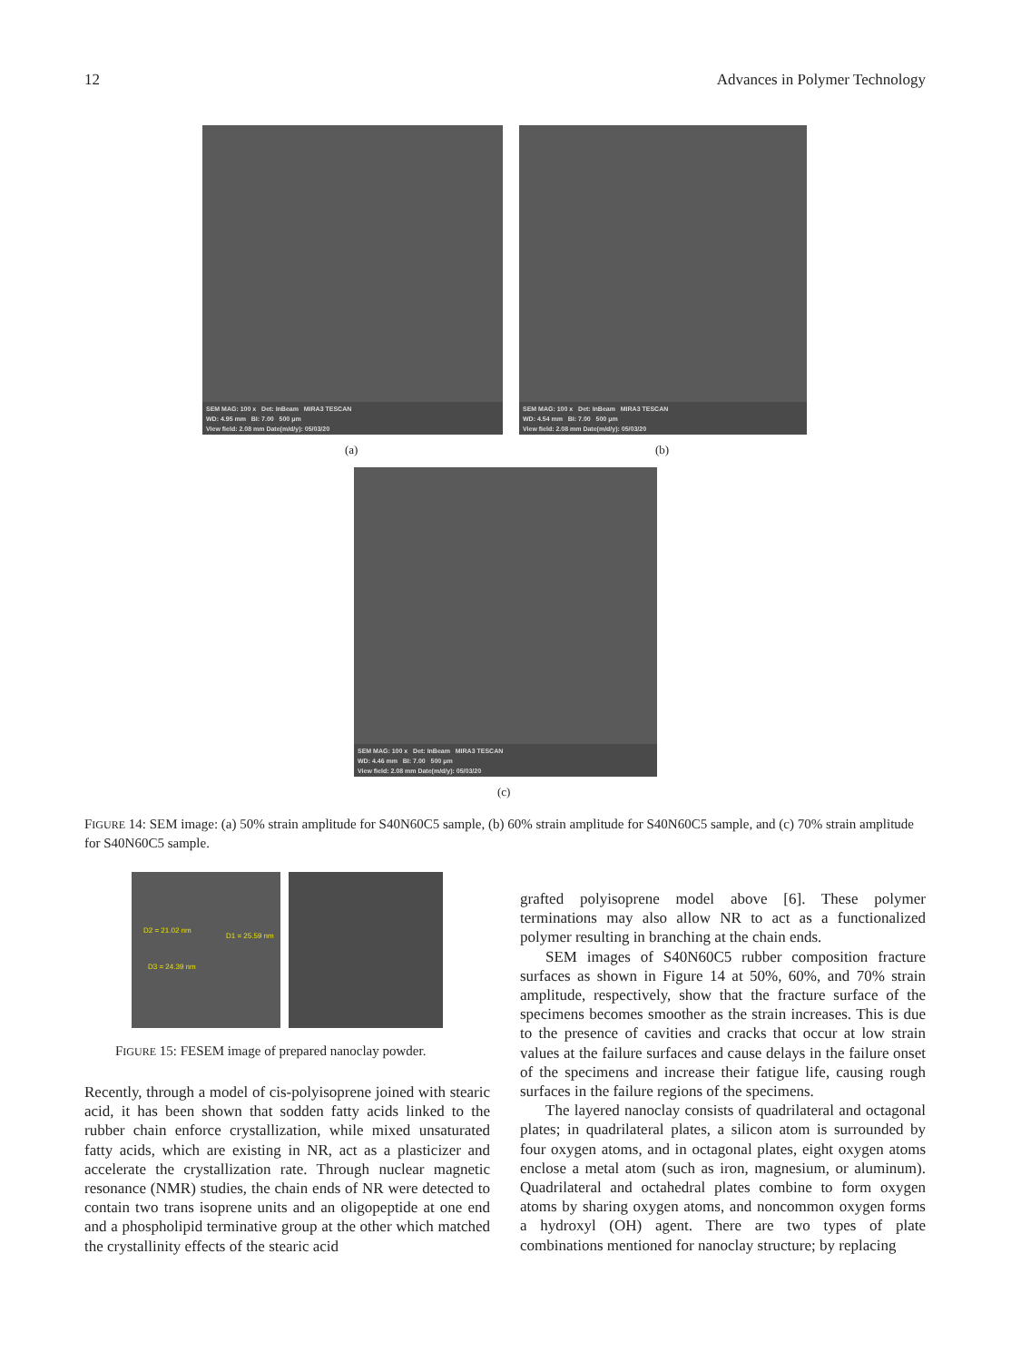12 Advances in Polymer Technology
SEM MAG: 100 x Det: InBeam MIRA3 TESCAN
WD: 4.95 mm BI: 7.00 500 μm
View field: 2.08 mm Date(m/d/y): 05/03/20
SEM MAG: 100 x Det: InBeam MIRA3 TESCAN
WD: 4.54 mm BI: 7.00 500 μm
View field: 2.08 mm Date(m/d/y): 05/03/20
(a) (b)
SEM MAG: 100 x Det: InBeam MIRA3 TESCAN
WD: 4.46 mm BI: 7.00 500 μm
View field: 2.08 mm Date(m/d/y): 05/03/20
(c)
FIGURE 14: SEM image: (a) 50% strain amplitude for S40N60C5 sample, (b) 60% strain amplitude for S40N60C5 sample, and (c) 70% strain amplitude for S40N60C5 sample.
D2 = 21.02 nm
D1 = 25.59 nm
D3 = 24.39 nm
FIGURE 15: FESEM image of prepared nanoclay powder.
Recently, through a model of cis-polyisoprene joined with stearic acid, it has been shown that sodden fatty acids linked to the rubber chain enforce crystallization, while mixed unsaturated fatty acids, which are existing in NR, act as a plasticizer and accelerate the crystallization rate. Through nuclear magnetic resonance (NMR) studies, the chain ends of NR were detected to contain two trans isoprene units and an oligopeptide at one end and a phospholipid terminative group at the other which matched the crystallinity effects of the stearic acid
grafted polyisoprene model above [6]. These polymer terminations may also allow NR to act as a functionalized polymer resulting in branching at the chain ends.
SEM images of S40N60C5 rubber composition fracture surfaces as shown in Figure 14 at 50%, 60%, and 70% strain amplitude, respectively, show that the fracture surface of the specimens becomes smoother as the strain increases. This is due to the presence of cavities and cracks that occur at low strain values at the failure surfaces and cause delays in the failure onset of the specimens and increase their fatigue life, causing rough surfaces in the failure regions of the specimens.
The layered nanoclay consists of quadrilateral and octagonal plates; in quadrilateral plates, a silicon atom is surrounded by four oxygen atoms, and in octagonal plates, eight oxygen atoms enclose a metal atom (such as iron, magnesium, or aluminum). Quadrilateral and octahedral plates combine to form oxygen atoms by sharing oxygen atoms, and noncommon oxygen forms a hydroxyl (OH) agent. There are two types of plate combinations mentioned for nanoclay structure; by replacing